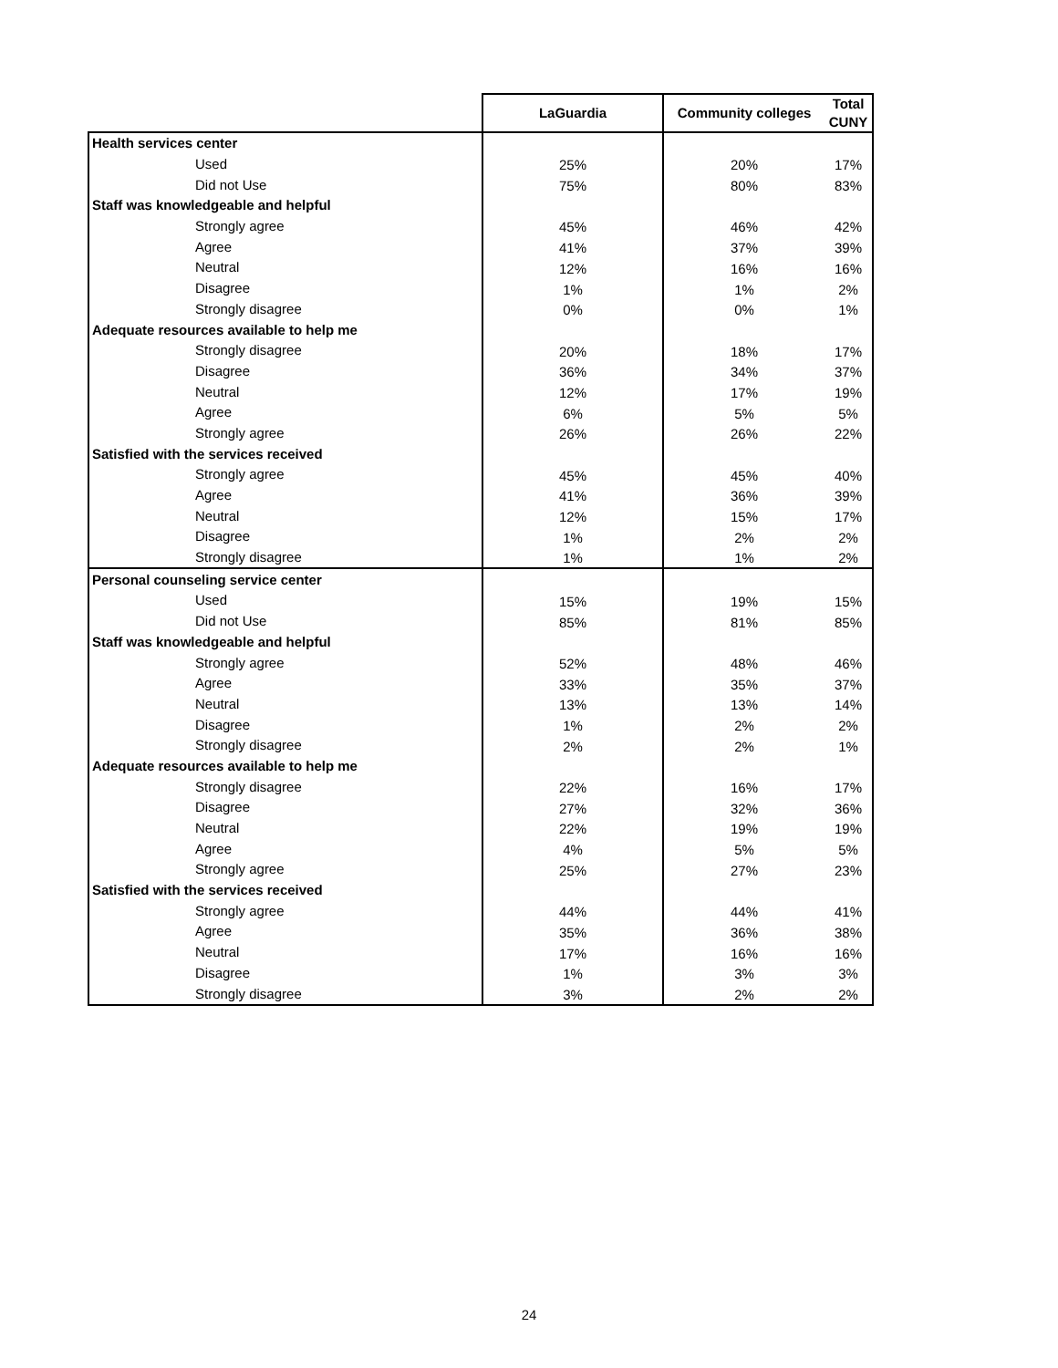| | LaGuardia | Community colleges | Total CUNY |
| --- | --- | --- | --- |
| Health services center | | | |
| Used | 25% | 20% | 17% |
| Did not Use | 75% | 80% | 83% |
| Staff was knowledgeable and helpful | | | |
| Strongly agree | 45% | 46% | 42% |
| Agree | 41% | 37% | 39% |
| Neutral | 12% | 16% | 16% |
| Disagree | 1% | 1% | 2% |
| Strongly disagree | 0% | 0% | 1% |
| Adequate resources available to help me | | | |
| Strongly disagree | 20% | 18% | 17% |
| Disagree | 36% | 34% | 37% |
| Neutral | 12% | 17% | 19% |
| Agree | 6% | 5% | 5% |
| Strongly agree | 26% | 26% | 22% |
| Satisfied with the services received | | | |
| Strongly agree | 45% | 45% | 40% |
| Agree | 41% | 36% | 39% |
| Neutral | 12% | 15% | 17% |
| Disagree | 1% | 2% | 2% |
| Strongly disagree | 1% | 1% | 2% |
| Personal counseling service center | | | |
| Used | 15% | 19% | 15% |
| Did not Use | 85% | 81% | 85% |
| Staff was knowledgeable and helpful | | | |
| Strongly agree | 52% | 48% | 46% |
| Agree | 33% | 35% | 37% |
| Neutral | 13% | 13% | 14% |
| Disagree | 1% | 2% | 2% |
| Strongly disagree | 2% | 2% | 1% |
| Adequate resources available to help me | | | |
| Strongly disagree | 22% | 16% | 17% |
| Disagree | 27% | 32% | 36% |
| Neutral | 22% | 19% | 19% |
| Agree | 4% | 5% | 5% |
| Strongly agree | 25% | 27% | 23% |
| Satisfied with the services received | | | |
| Strongly agree | 44% | 44% | 41% |
| Agree | 35% | 36% | 38% |
| Neutral | 17% | 16% | 16% |
| Disagree | 1% | 3% | 3% |
| Strongly disagree | 3% | 2% | 2% |
24